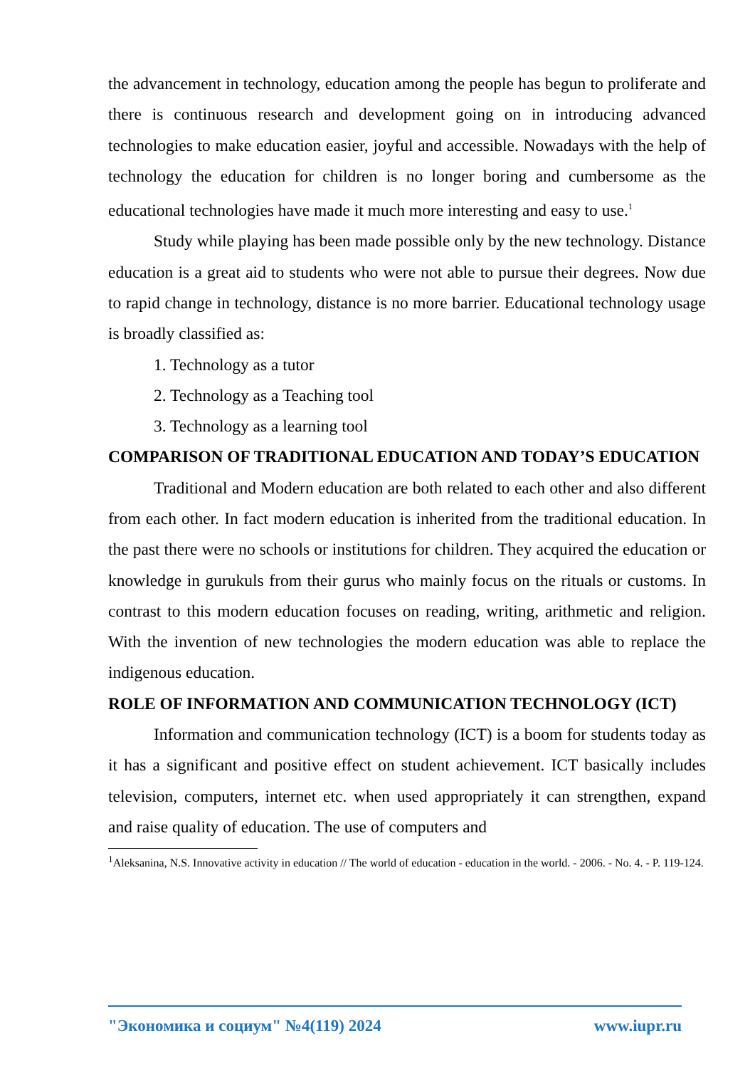the advancement in technology, education among the people has begun to proliferate and there is continuous research and development going on in introducing advanced technologies to make education easier, joyful and accessible. Nowadays with the help of technology the education for children is no longer boring and cumbersome as the educational technologies have made it much more interesting and easy to use.<sup>1</sup>
Study while playing has been made possible only by the new technology. Distance education is a great aid to students who were not able to pursue their degrees. Now due to rapid change in technology, distance is no more barrier. Educational technology usage is broadly classified as:
1. Technology as a tutor
2. Technology as a Teaching tool
3. Technology as a learning tool
COMPARISON OF TRADITIONAL EDUCATION AND TODAY’S EDUCATION
Traditional and Modern education are both related to each other and also different from each other. In fact modern education is inherited from the traditional education. In the past there were no schools or institutions for children. They acquired the education or knowledge in gurukuls from their gurus who mainly focus on the rituals or customs. In contrast to this modern education focuses on reading, writing, arithmetic and religion. With the invention of new technologies the modern education was able to replace the indigenous education.
ROLE OF INFORMATION AND COMMUNICATION TECHNOLOGY (ICT)
Information and communication technology (ICT) is a boom for students today as it has a significant and positive effect on student achievement. ICT basically includes television, computers, internet etc. when used appropriately it can strengthen, expand and raise quality of education. The use of computers and
<sup>1</sup> Aleksanina, N.S. Innovative activity in education // The world of education - education in the world. - 2006. - No. 4. - P. 119-124.
"Экономика и социум" №4(119) 2024 www.iupr.ru